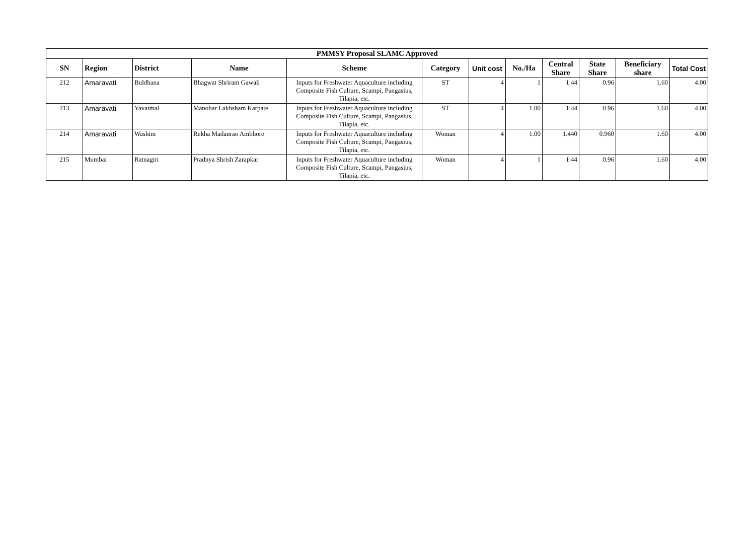| PMMSY Proposal SLAMC Approved | | | | | | | | | | | |
| SN | Region | District | Name | Scheme | Category | Unit cost | No./Ha | Central Share | State Share | Beneficiary share | Total Cost |
| 212 | Amaravati | Buldhana | Bhagwat Shriram Gawali | Inputs for Freshwater Aquaculture including Composite Fish Culture, Scampi, Pangasius, Tilapia, etc. | ST | 4 | 1 | 1.44 | 0.96 | 1.60 | 4.00 |
| 213 | Amaravati | Yavatmal | Manohar Lakhsham Karpate | Inputs for Freshwater Aquaculture including Composite Fish Culture, Scampi, Pangasius, Tilapia, etc. | ST | 4 | 1.00 | 1.44 | 0.96 | 1.60 | 4.00 |
| 214 | Amaravati | Washim | Rekha Madanrao Ambhore | Inputs for Freshwater Aquaculture including Composite Fish Culture, Scampi, Pangasius, Tilapia, etc. | Woman | 4 | 1.00 | 1.440 | 0.960 | 1.60 | 4.00 |
| 215 | Mumbai | Ratnagiri | Pradnya Shrish Zarapkar | Inputs for Freshwater Aquaculture including Composite Fish Culture, Scampi, Pangasius, Tilapia, etc. | Woman | 4 | 1 | 1.44 | 0.96 | 1.60 | 4.00 |